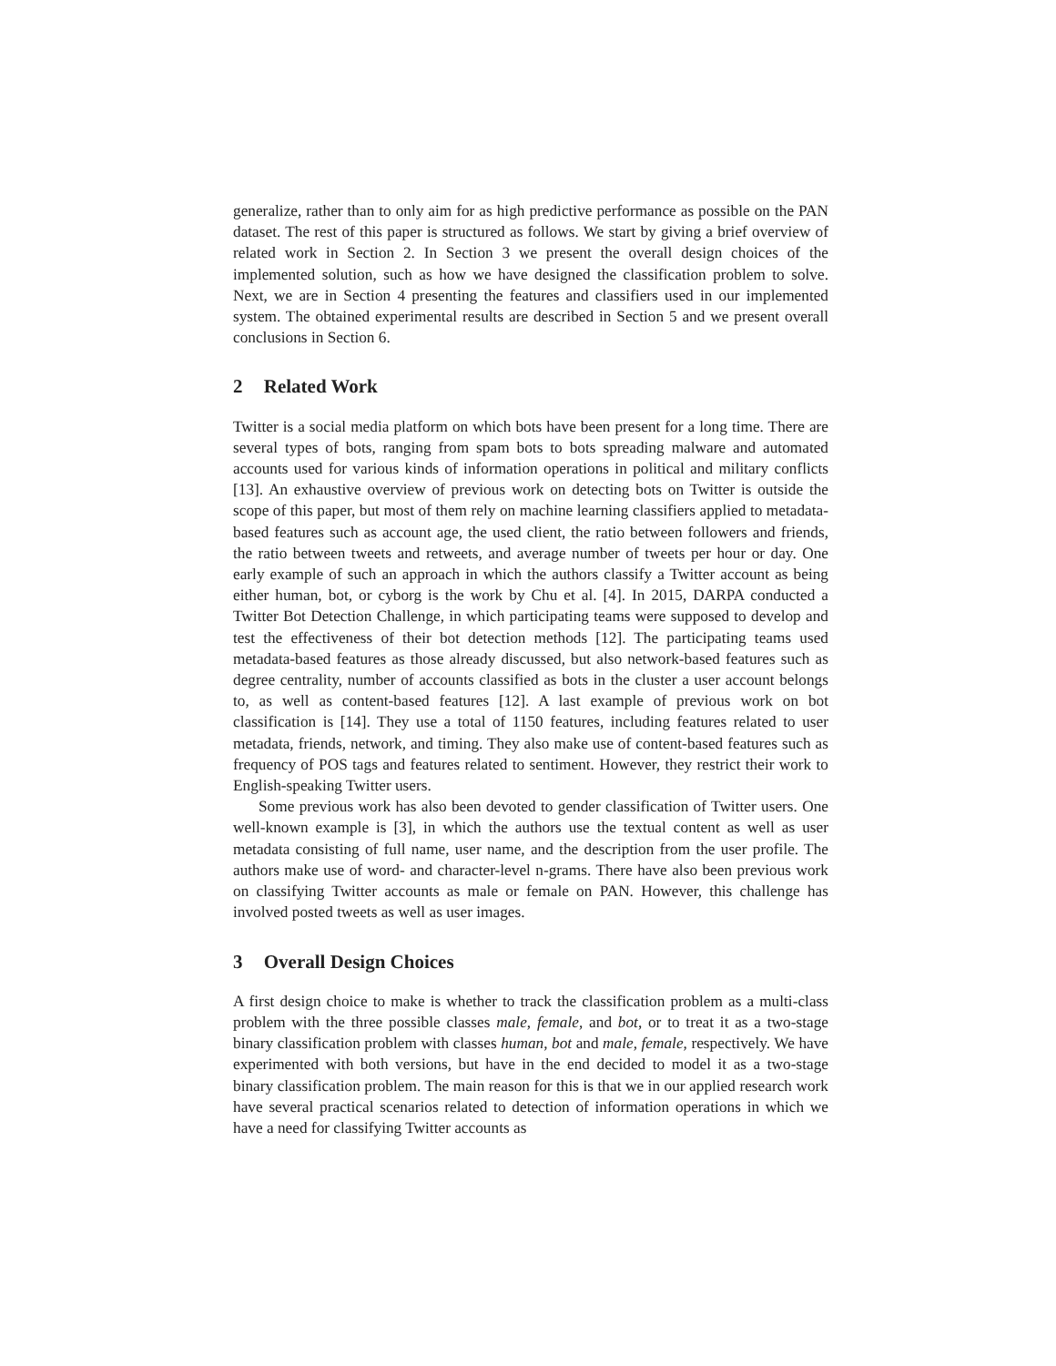generalize, rather than to only aim for as high predictive performance as possible on the PAN dataset. The rest of this paper is structured as follows. We start by giving a brief overview of related work in Section 2. In Section 3 we present the overall design choices of the implemented solution, such as how we have designed the classification problem to solve. Next, we are in Section 4 presenting the features and classifiers used in our implemented system. The obtained experimental results are described in Section 5 and we present overall conclusions in Section 6.
2 Related Work
Twitter is a social media platform on which bots have been present for a long time. There are several types of bots, ranging from spam bots to bots spreading malware and automated accounts used for various kinds of information operations in political and military conflicts [13]. An exhaustive overview of previous work on detecting bots on Twitter is outside the scope of this paper, but most of them rely on machine learning classifiers applied to metadata-based features such as account age, the used client, the ratio between followers and friends, the ratio between tweets and retweets, and average number of tweets per hour or day. One early example of such an approach in which the authors classify a Twitter account as being either human, bot, or cyborg is the work by Chu et al. [4]. In 2015, DARPA conducted a Twitter Bot Detection Challenge, in which participating teams were supposed to develop and test the effectiveness of their bot detection methods [12]. The participating teams used metadata-based features as those already discussed, but also network-based features such as degree centrality, number of accounts classified as bots in the cluster a user account belongs to, as well as content-based features [12]. A last example of previous work on bot classification is [14]. They use a total of 1150 features, including features related to user metadata, friends, network, and timing. They also make use of content-based features such as frequency of POS tags and features related to sentiment. However, they restrict their work to English-speaking Twitter users.
Some previous work has also been devoted to gender classification of Twitter users. One well-known example is [3], in which the authors use the textual content as well as user metadata consisting of full name, user name, and the description from the user profile. The authors make use of word- and character-level n-grams. There have also been previous work on classifying Twitter accounts as male or female on PAN. However, this challenge has involved posted tweets as well as user images.
3 Overall Design Choices
A first design choice to make is whether to track the classification problem as a multi-class problem with the three possible classes male, female, and bot, or to treat it as a two-stage binary classification problem with classes human, bot and male, female, respectively. We have experimented with both versions, but have in the end decided to model it as a two-stage binary classification problem. The main reason for this is that we in our applied research work have several practical scenarios related to detection of information operations in which we have a need for classifying Twitter accounts as